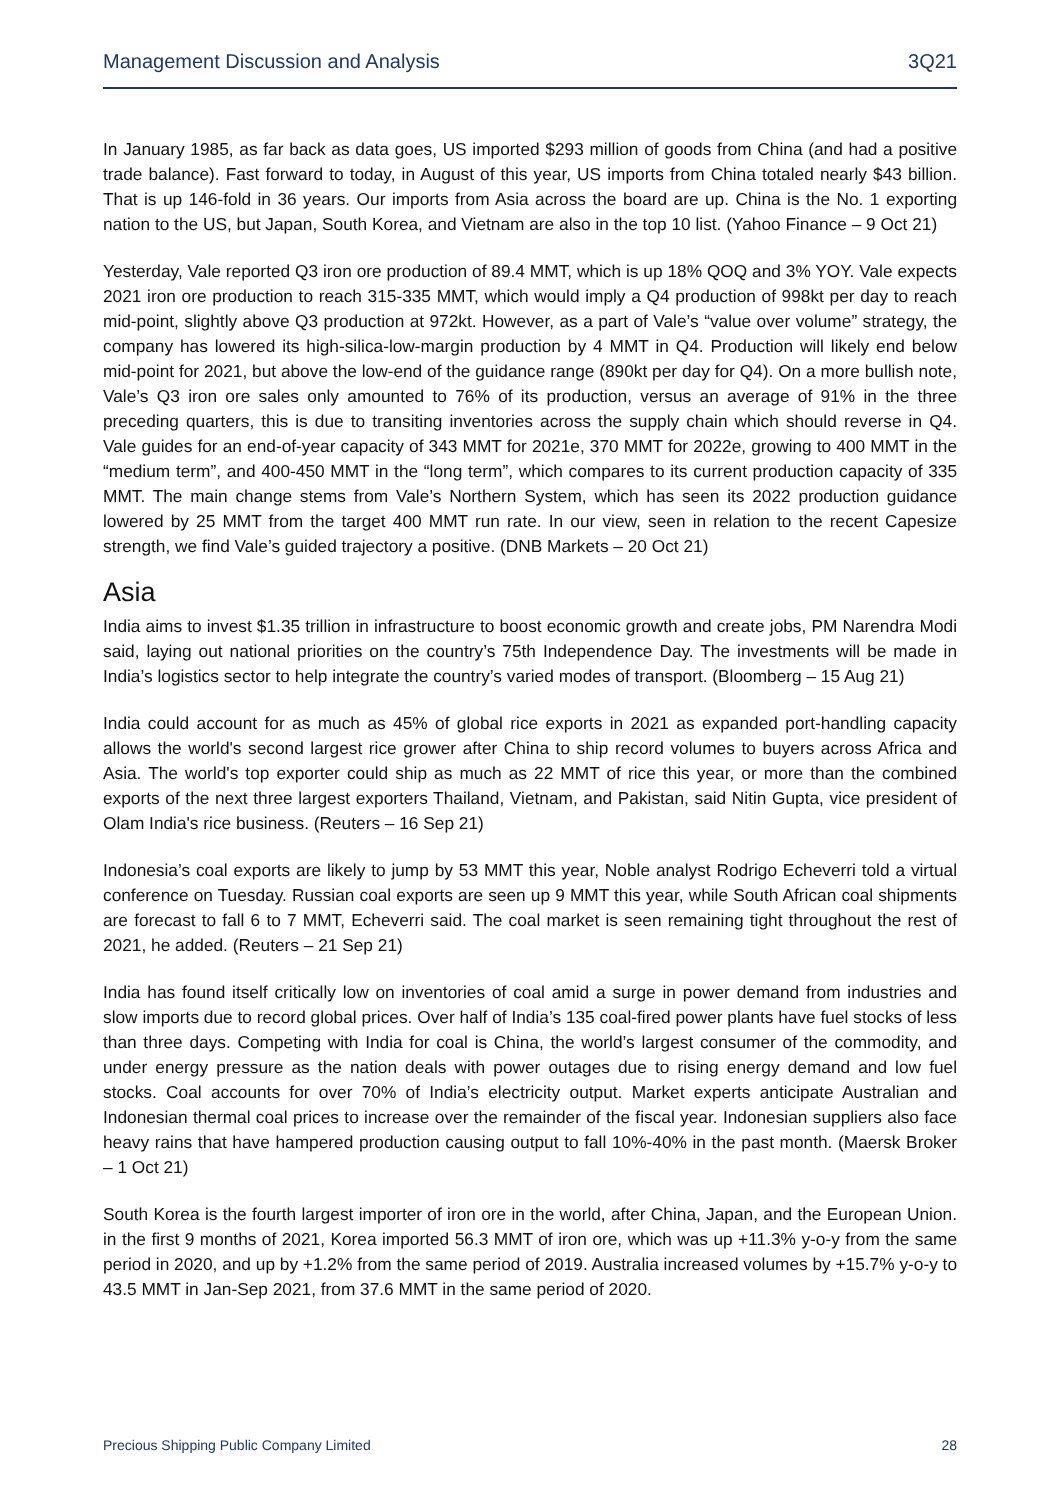Management Discussion and Analysis 3Q21
In January 1985, as far back as data goes, US imported $293 million of goods from China (and had a positive trade balance). Fast forward to today, in August of this year, US imports from China totaled nearly $43 billion. That is up 146-fold in 36 years. Our imports from Asia across the board are up. China is the No. 1 exporting nation to the US, but Japan, South Korea, and Vietnam are also in the top 10 list. (Yahoo Finance – 9 Oct 21)
Yesterday, Vale reported Q3 iron ore production of 89.4 MMT, which is up 18% QOQ and 3% YOY. Vale expects 2021 iron ore production to reach 315-335 MMT, which would imply a Q4 production of 998kt per day to reach mid-point, slightly above Q3 production at 972kt. However, as a part of Vale’s “value over volume” strategy, the company has lowered its high-silica-low-margin production by 4 MMT in Q4. Production will likely end below mid-point for 2021, but above the low-end of the guidance range (890kt per day for Q4). On a more bullish note, Vale’s Q3 iron ore sales only amounted to 76% of its production, versus an average of 91% in the three preceding quarters, this is due to transiting inventories across the supply chain which should reverse in Q4. Vale guides for an end-of-year capacity of 343 MMT for 2021e, 370 MMT for 2022e, growing to 400 MMT in the “medium term”, and 400-450 MMT in the “long term”, which compares to its current production capacity of 335 MMT. The main change stems from Vale’s Northern System, which has seen its 2022 production guidance lowered by 25 MMT from the target 400 MMT run rate. In our view, seen in relation to the recent Capesize strength, we find Vale’s guided trajectory a positive. (DNB Markets – 20 Oct 21)
Asia
India aims to invest $1.35 trillion in infrastructure to boost economic growth and create jobs, PM Narendra Modi said, laying out national priorities on the country’s 75th Independence Day. The investments will be made in India’s logistics sector to help integrate the country’s varied modes of transport. (Bloomberg – 15 Aug 21)
India could account for as much as 45% of global rice exports in 2021 as expanded port-handling capacity allows the world's second largest rice grower after China to ship record volumes to buyers across Africa and Asia. The world's top exporter could ship as much as 22 MMT of rice this year, or more than the combined exports of the next three largest exporters Thailand, Vietnam, and Pakistan, said Nitin Gupta, vice president of Olam India's rice business. (Reuters – 16 Sep 21)
Indonesia’s coal exports are likely to jump by 53 MMT this year, Noble analyst Rodrigo Echeverri told a virtual conference on Tuesday. Russian coal exports are seen up 9 MMT this year, while South African coal shipments are forecast to fall 6 to 7 MMT, Echeverri said. The coal market is seen remaining tight throughout the rest of 2021, he added. (Reuters – 21 Sep 21)
India has found itself critically low on inventories of coal amid a surge in power demand from industries and slow imports due to record global prices. Over half of India’s 135 coal-fired power plants have fuel stocks of less than three days. Competing with India for coal is China, the world’s largest consumer of the commodity, and under energy pressure as the nation deals with power outages due to rising energy demand and low fuel stocks. Coal accounts for over 70% of India’s electricity output. Market experts anticipate Australian and Indonesian thermal coal prices to increase over the remainder of the fiscal year. Indonesian suppliers also face heavy rains that have hampered production causing output to fall 10%-40% in the past month. (Maersk Broker – 1 Oct 21)
South Korea is the fourth largest importer of iron ore in the world, after China, Japan, and the European Union. in the first 9 months of 2021, Korea imported 56.3 MMT of iron ore, which was up +11.3% y-o-y from the same period in 2020, and up by +1.2% from the same period of 2019. Australia increased volumes by +15.7% y-o-y to 43.5 MMT in Jan-Sep 2021, from 37.6 MMT in the same period of 2020.
Precious Shipping Public Company Limited 28